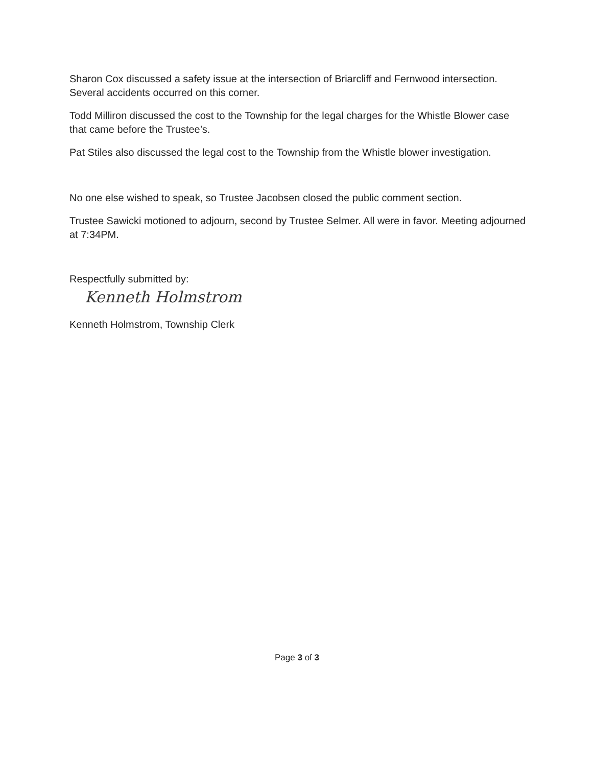Sharon Cox discussed a safety issue at the intersection of Briarcliff and Fernwood intersection. Several accidents occurred on this corner.
Todd Milliron discussed the cost to the Township for the legal charges for the Whistle Blower case that came before the Trustee’s.
Pat Stiles also discussed the legal cost to the Township from the Whistle blower investigation.
No one else wished to speak, so Trustee Jacobsen closed the public comment section.
Trustee Sawicki motioned to adjourn, second by Trustee Selmer. All were in favor. Meeting adjourned at 7:34PM.
Respectfully submitted by:
Kenneth Holmstrom
Kenneth Holmstrom, Township Clerk
Page 3 of 3